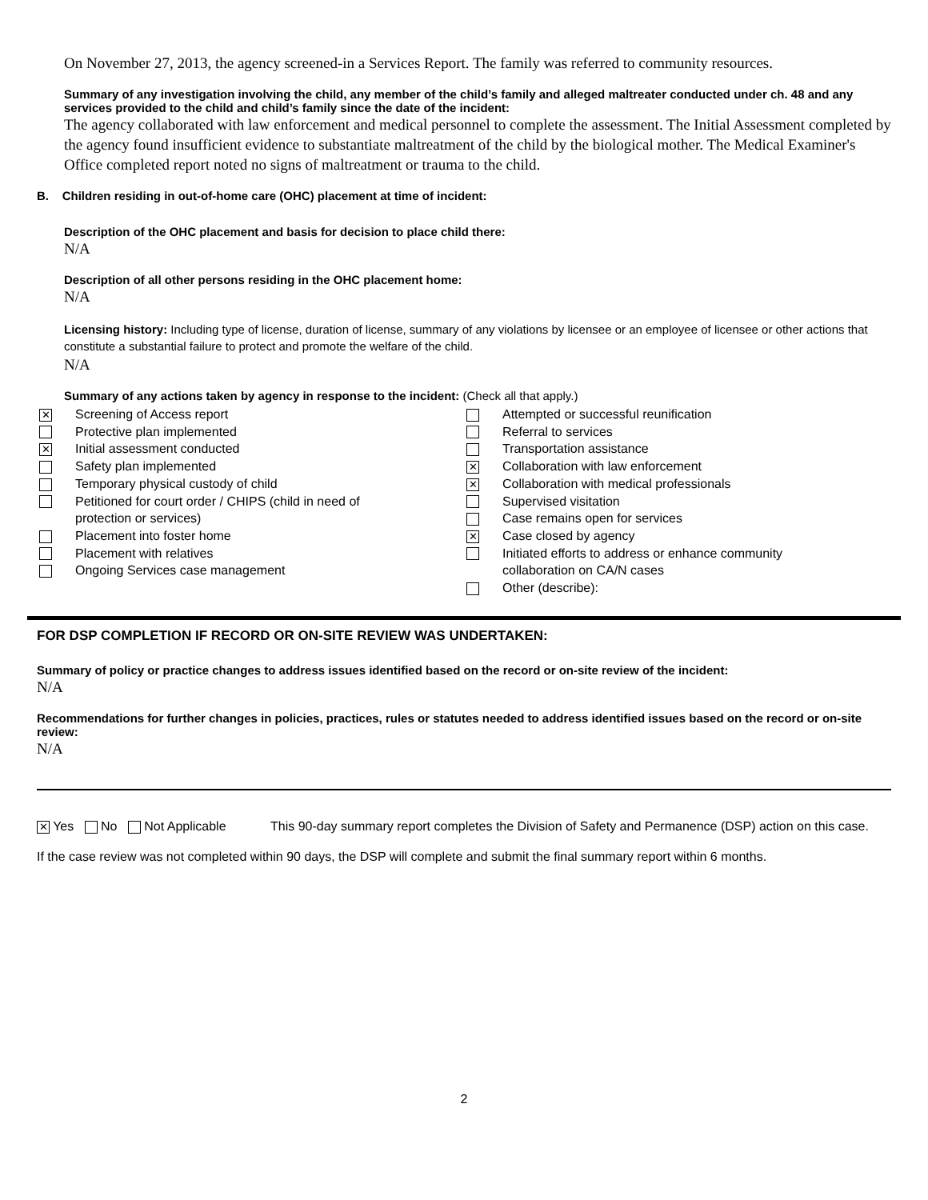On November 27, 2013, the agency screened-in a Services Report. The family was referred to community resources.
Summary of any investigation involving the child, any member of the child’s family and alleged maltreater conducted under ch. 48 and any services provided to the child and child’s family since the date of the incident:
The agency collaborated with law enforcement and medical personnel to complete the assessment. The Initial Assessment completed by the agency found insufficient evidence to substantiate maltreatment of the child by the biological mother. The Medical Examiner's Office completed report noted no signs of maltreatment or trauma to the child.
B. Children residing in out-of-home care (OHC) placement at time of incident:
Description of the OHC placement and basis for decision to place child there:
N/A
Description of all other persons residing in the OHC placement home:
N/A
Licensing history: Including type of license, duration of license, summary of any violations by licensee or an employee of licensee or other actions that constitute a substantial failure to protect and promote the welfare of the child.
N/A
Summary of any actions taken by agency in response to the incident: (Check all that apply.)
✕ Screening of Access report
Protective plan implemented
✕ Initial assessment conducted
Safety plan implemented
Temporary physical custody of child
Petitioned for court order / CHIPS (child in need of
protection or services)
Placement into foster home
Placement with relatives
Ongoing Services case management
Attempted or successful reunification
Referral to services
Transportation assistance
✕ Collaboration with law enforcement
✕ Collaboration with medical professionals
Supervised visitation
Case remains open for services
✕ Case closed by agency
Initiated efforts to address or enhance community
collaboration on CA/N cases
Other (describe):
FOR DSP COMPLETION IF RECORD OR ON-SITE REVIEW WAS UNDERTAKEN:
Summary of policy or practice changes to address issues identified based on the record or on-site review of the incident:
N/A
Recommendations for further changes in policies, practices, rules or statutes needed to address identified issues based on the record or on-site review:
N/A
✕ Yes No Not Applicable This 90-day summary report completes the Division of Safety and Permanence (DSP) action on this case.
If the case review was not completed within 90 days, the DSP will complete and submit the final summary report within 6 months.
2